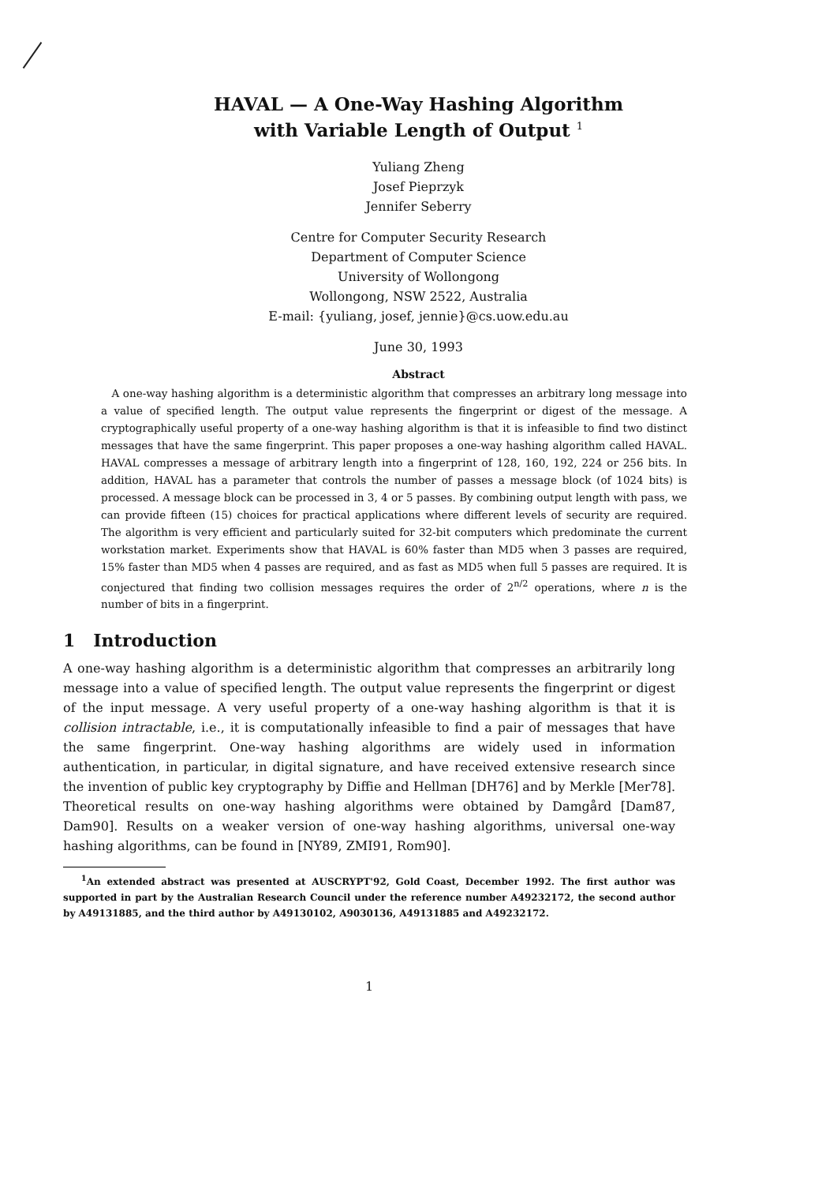HAVAL — A One-Way Hashing Algorithm
with Variable Length of Output <sup>1</sup>
Yuliang Zheng
Josef Pieprzyk
Jennifer Seberry
Centre for Computer Security Research
Department of Computer Science
University of Wollongong
Wollongong, NSW 2522, Australia
E-mail: {yuliang, josef, jennie}@cs.uow.edu.au
June 30, 1993
Abstract
A one-way hashing algorithm is a deterministic algorithm that compresses an arbitrary long message into a value of specified length. The output value represents the fingerprint or digest of the message. A cryptographically useful property of a one-way hashing algorithm is that it is infeasible to find two distinct messages that have the same fingerprint. This paper proposes a one-way hashing algorithm called HAVAL. HAVAL compresses a message of arbitrary length into a fingerprint of 128, 160, 192, 224 or 256 bits. In addition, HAVAL has a parameter that controls the number of passes a message block (of 1024 bits) is processed. A message block can be processed in 3, 4 or 5 passes. By combining output length with pass, we can provide fifteen (15) choices for practical applications where different levels of security are required. The algorithm is very efficient and particularly suited for 32-bit computers which predominate the current workstation market. Experiments show that HAVAL is 60% faster than MD5 when 3 passes are required, 15% faster than MD5 when 4 passes are required, and as fast as MD5 when full 5 passes are required. It is conjectured that finding two collision messages requires the order of 2<sup>n/2</sup> operations, where n is the number of bits in a fingerprint.
1 Introduction
A one-way hashing algorithm is a deterministic algorithm that compresses an arbitrarily long message into a value of specified length. The output value represents the fingerprint or digest of the input message. A very useful property of a one-way hashing algorithm is that it is collision intractable, i.e., it is computationally infeasible to find a pair of messages that have the same fingerprint. One-way hashing algorithms are widely used in information authentication, in particular, in digital signature, and have received extensive research since the invention of public key cryptography by Diffie and Hellman [DH76] and by Merkle [Mer78]. Theoretical results on one-way hashing algorithms were obtained by Damgård [Dam87, Dam90]. Results on a weaker version of one-way hashing algorithms, universal one-way hashing algorithms, can be found in [NY89, ZMI91, Rom90].
<sup>1</sup> An extended abstract was presented at AUSCRYPT'92, Gold Coast, December 1992. The first author was supported in part by the Australian Research Council under the reference number A49232172, the second author by A49131885, and the third author by A49130102, A9030136, A49131885 and A49232172.
1